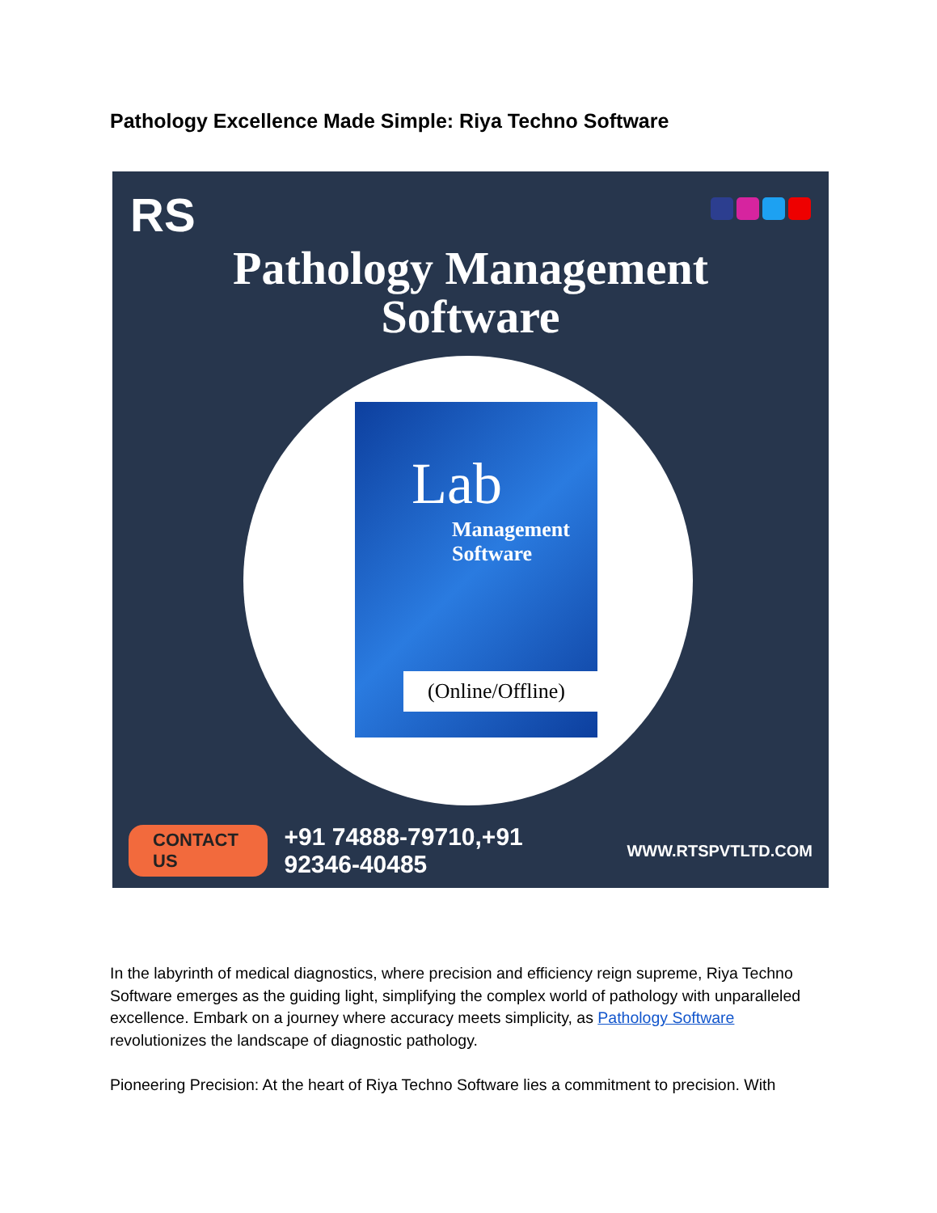Pathology Excellence Made Simple: Riya Techno Software
RS
Pathology Management
Software
Lab
Management
Software
(Online/Offline)
CONTACT US +91 74888-79710,+91 92346-40485 WWW.RTSPVTLTD.COM
In the labyrinth of medical diagnostics, where precision and efficiency reign supreme, Riya Techno Software emerges as the guiding light, simplifying the complex world of pathology with unparalleled excellence. Embark on a journey where accuracy meets simplicity, as Pathology Software revolutionizes the landscape of diagnostic pathology.
Pioneering Precision: At the heart of Riya Techno Software lies a commitment to precision. With